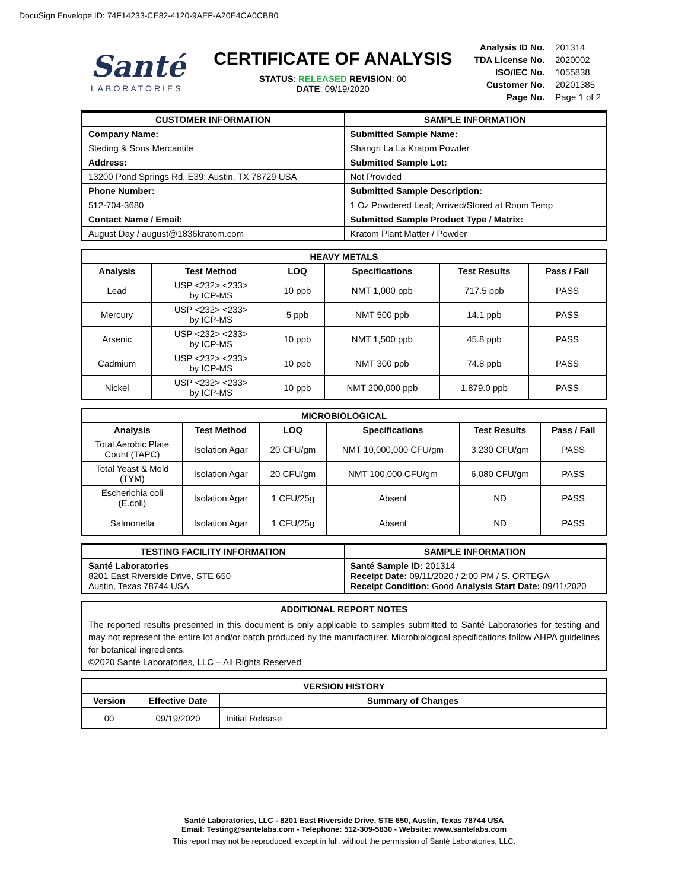DocuSign Envelope ID: 74F14233-CE82-4120-9AEF-A20E4CA0CBB0
Santé
LABORATORIES
CERTIFICATE OF ANALYSIS
STATUS: RELEASED REVISION: 00
DATE: 09/19/2020
| Analysis ID No. | 201314 |
| TDA License No. | 2020002 |
| ISO/IEC No. | 1055838 |
| Customer No. | 20201385 |
| Page No. | Page 1 of 2 |
| CUSTOMER INFORMATION | SAMPLE INFORMATION |
| --- | --- |
| Company Name: | Submitted Sample Name: |
| Steding & Sons Mercantile | Shangri La La Kratom Powder |
| Address: | Submitted Sample Lot: |
| 13200 Pond Springs Rd, E39; Austin, TX 78729 USA | Not Provided |
| Phone Number: | Submitted Sample Description: |
| 512-704-3680 | 1 Oz Powdered Leaf; Arrived/Stored at Room Temp |
| Contact Name / Email: | Submitted Sample Product Type / Matrix: |
| August Day / august@1836kratom.com | Kratom Plant Matter / Powder |
| HEAVY METALS | | | | | |
| --- | --- | --- | --- | --- | --- |
| Analysis | Test Method | LOQ | Specifications | Test Results | Pass / Fail |
| Lead | USP <232> <233> by ICP-MS | 10 ppb | NMT 1,000 ppb | 717.5 ppb | PASS |
| Mercury | USP <232> <233> by ICP-MS | 5 ppb | NMT 500 ppb | 14.1 ppb | PASS |
| Arsenic | USP <232> <233> by ICP-MS | 10 ppb | NMT 1,500 ppb | 45.8 ppb | PASS |
| Cadmium | USP <232> <233> by ICP-MS | 10 ppb | NMT 300 ppb | 74.8 ppb | PASS |
| Nickel | USP <232> <233> by ICP-MS | 10 ppb | NMT 200,000 ppb | 1,879.0 ppb | PASS |
| MICROBIOLOGICAL | | | | | |
| --- | --- | --- | --- | --- | --- |
| Analysis | Test Method | LOQ | Specifications | Test Results | Pass / Fail |
| Total Aerobic Plate Count (TAPC) | Isolation Agar | 20 CFU/gm | NMT 10,000,000 CFU/gm | 3,230 CFU/gm | PASS |
| Total Yeast & Mold (TYM) | Isolation Agar | 20 CFU/gm | NMT 100,000 CFU/gm | 6,080 CFU/gm | PASS |
| Escherichia coli (E.coli) | Isolation Agar | 1 CFU/25g | Absent | ND | PASS |
| Salmonella | Isolation Agar | 1 CFU/25g | Absent | ND | PASS |
| TESTING FACILITY INFORMATION | SAMPLE INFORMATION |
| --- | --- |
| Santé Laboratories 8201 East Riverside Drive, STE 650 Austin, Texas 78744 USA | Santé Sample ID: 201314 Receipt Date: 09/11/2020 / 2:00 PM / S. ORTEGA Receipt Condition: Good Analysis Start Date: 09/11/2020 |
| ADDITIONAL REPORT NOTES |
| --- |
| The reported results presented in this document is only applicable to samples submitted to Santé Laboratories for testing and may not represent the entire lot and/or batch produced by the manufacturer. Microbiological specifications follow AHPA guidelines for botanical ingredients. ©2020 Santé Laboratories, LLC – All Rights Reserved |
| VERSION HISTORY | | |
| --- | --- | --- |
| Version | Effective Date | Summary of Changes |
| 00 | 09/19/2020 | Initial Release |
Santé Laboratories, LLC - 8201 East Riverside Drive, STE 650, Austin, Texas 78744 USA
Email: Testing@santelabs.com - Telephone: 512-309-5830 - Website: www.santelabs.com
This report may not be reproduced, except in full, without the permission of Santé Laboratories, LLC.